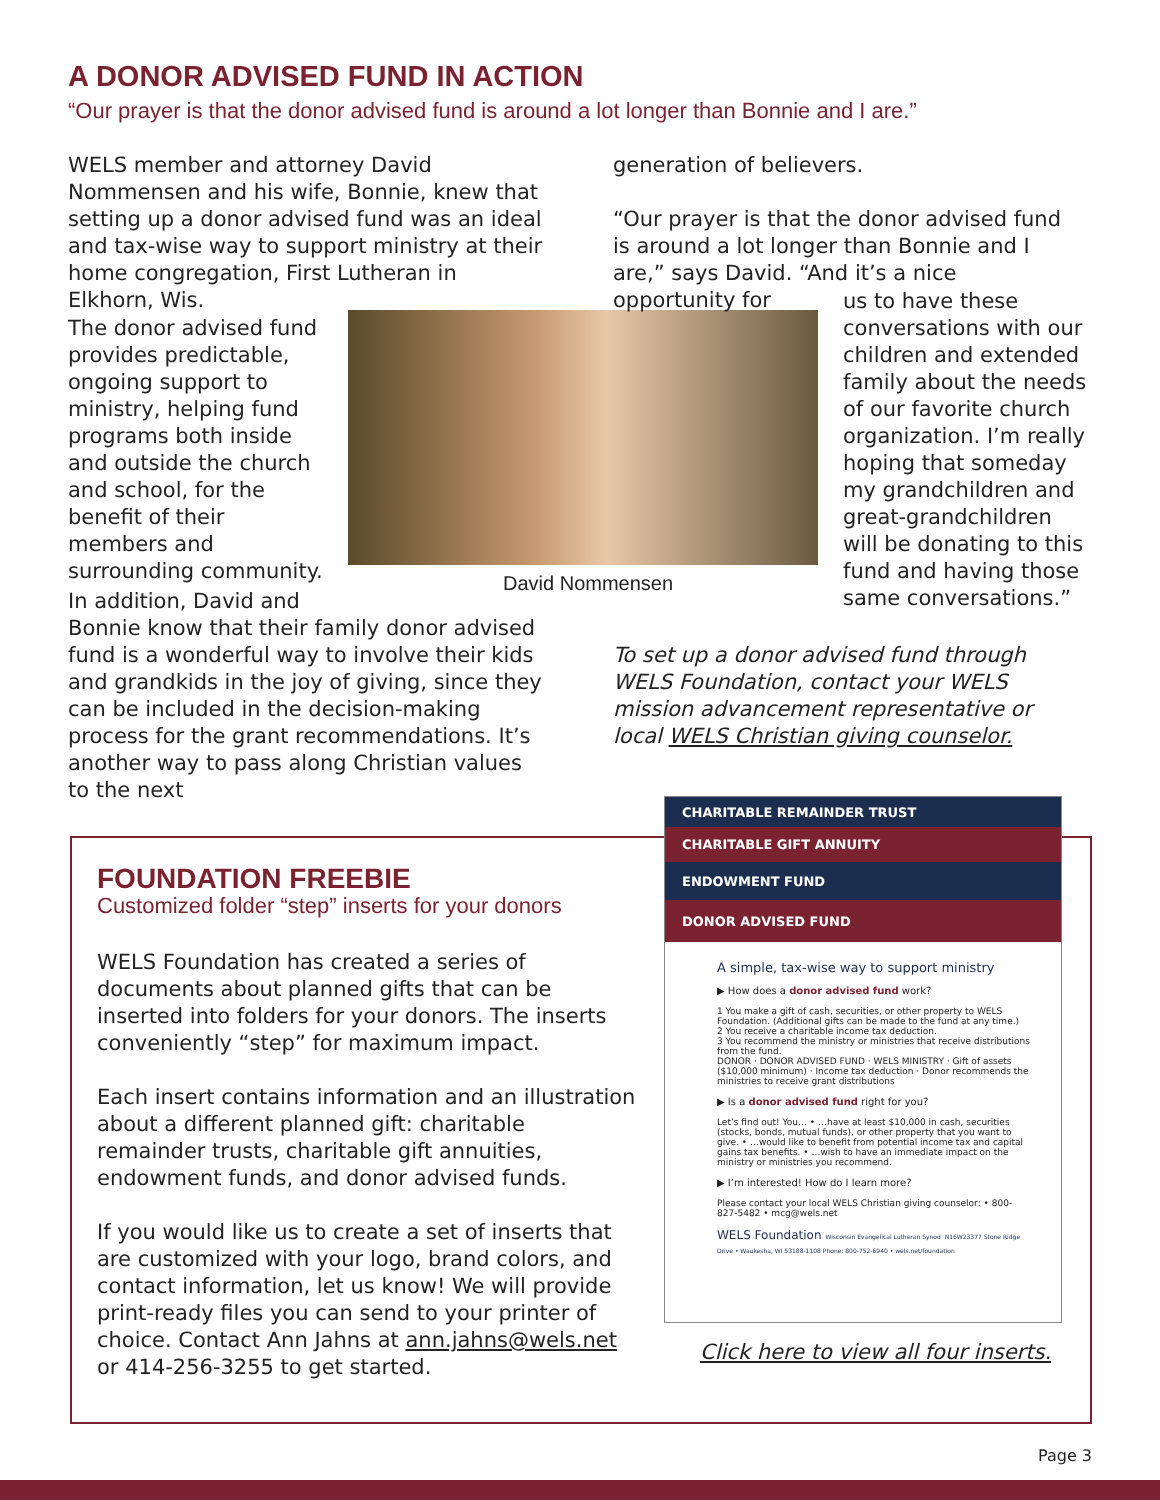A DONOR ADVISED FUND IN ACTION
“Our prayer is that the donor advised fund is around a lot longer than Bonnie and I are.”
WELS member and attorney David Nommensen and his wife, Bonnie, knew that setting up a donor advised fund was an ideal and tax-wise way to support ministry at their home congregation, First Lutheran in Elkhorn, Wis.
The donor advised fund provides predictable, ongoing support to ministry, helping fund programs both inside and outside the church and school, for the benefit of their members and surrounding community.
David Nommensen
In addition, David and
Bonnie know that their family donor advised fund is a wonderful way to involve their kids and grandkids in the joy of giving, since they can be included in the decision-making process for the grant recommendations. It’s another way to pass along Christian values to the next
generation of believers.
“Our prayer is that the donor advised fund is around a lot longer than Bonnie and I are,” says David. “And it’s a nice opportunity for
us to have these conversations with our children and extended family about the needs of our favorite church organization. I’m really hoping that someday my grandchildren and great-grandchildren will be donating to this fund and having those same conversations.”
To set up a donor advised fund through WELS Foundation, contact your WELS mission advancement representative or local WELS Christian giving counselor.
FOUNDATION FREEBIE
Customized folder “step” inserts for your donors
WELS Foundation has created a series of documents about planned gifts that can be inserted into folders for your donors. The inserts conveniently “step” for maximum impact.
Each insert contains information and an illustration about a different planned gift: charitable remainder trusts, charitable gift annuities, endowment funds, and donor advised funds.
If you would like us to create a set of inserts that are customized with your logo, brand colors, and contact information, let us know! We will provide print-ready files you can send to your printer of choice. Contact Ann Jahns at ann.jahns@wels.net or 414-256-3255 to get started.
CHARITABLE REMAINDER TRUST
CHARITABLE GIFT ANNUITY
ENDOWMENT FUND
DONOR ADVISED FUND
A simple, tax-wise way to support ministry
▶ How does a donor advised fund work?
1 You make a gift of cash, securities, or other property to WELS Foundation. (Additional gifts can be made to the fund at any time.)
2 You receive a charitable income tax deduction.
3 You recommend the ministry or ministries that receive distributions from the fund.
DONOR · DONOR ADVISED FUND · WELS MINISTRY · Gift of assets ($10,000 minimum) · Income tax deduction · Donor recommends the ministries to receive grant distributions
▶ Is a donor advised fund right for you?
Let’s find out! You… • …have at least $10,000 in cash, securities (stocks, bonds, mutual funds), or other property that you want to give. • …would like to benefit from potential income tax and capital gains tax benefits. • …wish to have an immediate impact on the ministry or ministries you recommend.
▶ I’m interested! How do I learn more?
Please contact your local WELS Christian giving counselor: • 800-827-5482 • mcg@wels.net
WELS Foundation Wisconsin Evangelical Lutheran Synod N16W23377 Stone Ridge Drive • Waukesha, WI 53188-1108 Phone: 800-752-6940 • wels.net/foundation
Click here to view all four inserts.
Page 3